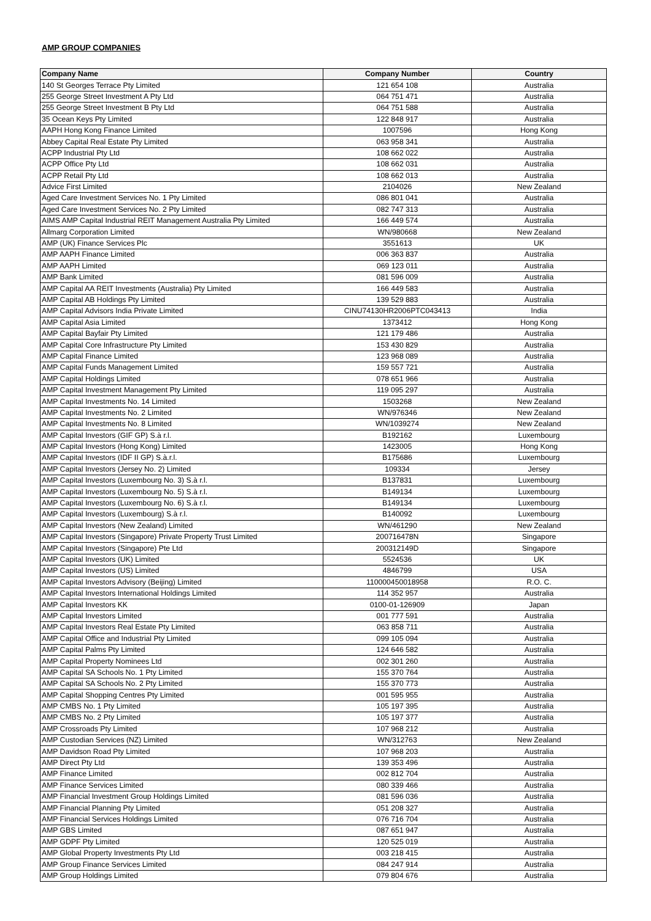AMP GROUP COMPANIES
| Company Name | Company Number | Country |
| --- | --- | --- |
| 140 St Georges Terrace Pty Limited | 121 654 108 | Australia |
| 255 George Street Investment A Pty Ltd | 064 751 471 | Australia |
| 255 George Street Investment B Pty Ltd | 064 751 588 | Australia |
| 35 Ocean Keys Pty Limited | 122 848 917 | Australia |
| AAPH Hong Kong Finance Limited | 1007596 | Hong Kong |
| Abbey Capital Real Estate Pty Limited | 063 958 341 | Australia |
| ACPP Industrial Pty Ltd | 108 662 022 | Australia |
| ACPP Office Pty Ltd | 108 662 031 | Australia |
| ACPP Retail Pty Ltd | 108 662 013 | Australia |
| Advice First Limited | 2104026 | New Zealand |
| Aged Care Investment Services No. 1 Pty Limited | 086 801 041 | Australia |
| Aged Care Investment Services No. 2 Pty Limited | 082 747 313 | Australia |
| AIMS AMP Capital Industrial REIT Management Australia Pty Limited | 166 449 574 | Australia |
| Allmarg Corporation Limited | WN/980668 | New Zealand |
| AMP (UK) Finance Services Plc | 3551613 | UK |
| AMP AAPH Finance Limited | 006 363 837 | Australia |
| AMP AAPH Limited | 069 123 011 | Australia |
| AMP Bank Limited | 081 596 009 | Australia |
| AMP Capital AA REIT Investments (Australia) Pty Limited | 166 449 583 | Australia |
| AMP Capital AB Holdings Pty Limited | 139 529 883 | Australia |
| AMP Capital Advisors India Private Limited | CINU74130HR2006PTC043413 | India |
| AMP Capital Asia Limited | 1373412 | Hong Kong |
| AMP Capital Bayfair Pty Limited | 121 179 486 | Australia |
| AMP Capital Core Infrastructure Pty Limited | 153 430 829 | Australia |
| AMP Capital Finance Limited | 123 968 089 | Australia |
| AMP Capital Funds Management Limited | 159 557 721 | Australia |
| AMP Capital Holdings Limited | 078 651 966 | Australia |
| AMP Capital Investment Management Pty Limited | 119 095 297 | Australia |
| AMP Capital Investments No. 14 Limited | 1503268 | New Zealand |
| AMP Capital Investments No. 2 Limited | WN/976346 | New Zealand |
| AMP Capital Investments No. 8 Limited | WN/1039274 | New Zealand |
| AMP Capital Investors (GIF GP) S.à r.l. | B192162 | Luxembourg |
| AMP Capital Investors (Hong Kong) Limited | 1423005 | Hong Kong |
| AMP Capital Investors (IDF II GP) S.à.r.l. | B175686 | Luxembourg |
| AMP Capital Investors (Jersey No. 2) Limited | 109334 | Jersey |
| AMP Capital Investors (Luxembourg No. 3) S.à r.l. | B137831 | Luxembourg |
| AMP Capital Investors (Luxembourg No. 5) S.à r.l. | B149134 | Luxembourg |
| AMP Capital Investors (Luxembourg No. 6) S.à r.l. | B149134 | Luxembourg |
| AMP Capital Investors (Luxembourg) S.à r.l. | B140092 | Luxembourg |
| AMP Capital Investors (New Zealand) Limited | WN/461290 | New Zealand |
| AMP Capital Investors (Singapore) Private Property Trust Limited | 200716478N | Singapore |
| AMP Capital Investors (Singapore) Pte Ltd | 200312149D | Singapore |
| AMP Capital Investors (UK) Limited | 5524536 | UK |
| AMP Capital Investors (US) Limited | 4846799 | USA |
| AMP Capital Investors Advisory (Beijing) Limited | 110000450018958 | R.O. C. |
| AMP Capital Investors International Holdings Limited | 114 352 957 | Australia |
| AMP Capital Investors KK | 0100-01-126909 | Japan |
| AMP Capital Investors Limited | 001 777 591 | Australia |
| AMP Capital Investors Real Estate Pty Limited | 063 858 711 | Australia |
| AMP Capital Office and Industrial Pty Limited | 099 105 094 | Australia |
| AMP Capital Palms Pty Limited | 124 646 582 | Australia |
| AMP Capital Property Nominees Ltd | 002 301 260 | Australia |
| AMP Capital SA Schools No. 1 Pty Limited | 155 370 764 | Australia |
| AMP Capital SA Schools No. 2 Pty Limited | 155 370 773 | Australia |
| AMP Capital Shopping Centres Pty Limited | 001 595 955 | Australia |
| AMP CMBS No. 1 Pty Limited | 105 197 395 | Australia |
| AMP CMBS No. 2 Pty Limited | 105 197 377 | Australia |
| AMP Crossroads Pty Limited | 107 968 212 | Australia |
| AMP Custodian Services (NZ) Limited | WN/312763 | New Zealand |
| AMP Davidson Road Pty Limited | 107 968 203 | Australia |
| AMP Direct Pty Ltd | 139 353 496 | Australia |
| AMP Finance Limited | 002 812 704 | Australia |
| AMP Finance Services Limited | 080 339 466 | Australia |
| AMP Financial Investment Group Holdings Limited | 081 596 036 | Australia |
| AMP Financial Planning Pty Limited | 051 208 327 | Australia |
| AMP Financial Services Holdings Limited | 076 716 704 | Australia |
| AMP GBS Limited | 087 651 947 | Australia |
| AMP GDPF Pty Limited | 120 525 019 | Australia |
| AMP Global Property Investments Pty Ltd | 003 218 415 | Australia |
| AMP Group Finance Services Limited | 084 247 914 | Australia |
| AMP Group Holdings Limited | 079 804 676 | Australia |